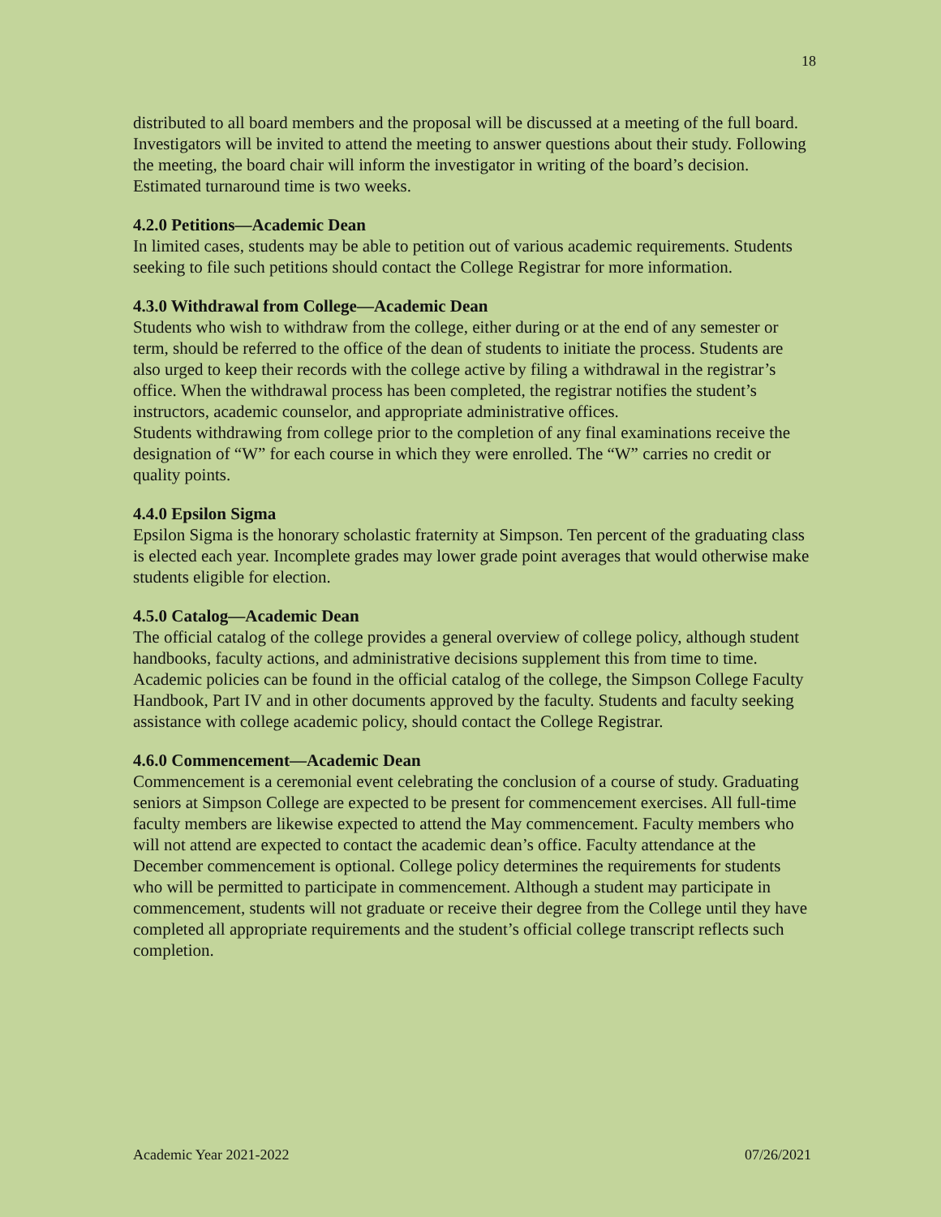18
distributed to all board members and the proposal will be discussed at a meeting of the full board. Investigators will be invited to attend the meeting to answer questions about their study. Following the meeting, the board chair will inform the investigator in writing of the board’s decision. Estimated turnaround time is two weeks.
4.2.0 Petitions—Academic Dean
In limited cases, students may be able to petition out of various academic requirements. Students seeking to file such petitions should contact the College Registrar for more information.
4.3.0 Withdrawal from College—Academic Dean
Students who wish to withdraw from the college, either during or at the end of any semester or term, should be referred to the office of the dean of students to initiate the process. Students are also urged to keep their records with the college active by filing a withdrawal in the registrar’s office. When the withdrawal process has been completed, the registrar notifies the student’s instructors, academic counselor, and appropriate administrative offices.
Students withdrawing from college prior to the completion of any final examinations receive the designation of “W” for each course in which they were enrolled. The “W” carries no credit or quality points.
4.4.0 Epsilon Sigma
Epsilon Sigma is the honorary scholastic fraternity at Simpson. Ten percent of the graduating class is elected each year. Incomplete grades may lower grade point averages that would otherwise make students eligible for election.
4.5.0 Catalog—Academic Dean
The official catalog of the college provides a general overview of college policy, although student handbooks, faculty actions, and administrative decisions supplement this from time to time. Academic policies can be found in the official catalog of the college, the Simpson College Faculty Handbook, Part IV and in other documents approved by the faculty. Students and faculty seeking assistance with college academic policy, should contact the College Registrar.
4.6.0 Commencement—Academic Dean
Commencement is a ceremonial event celebrating the conclusion of a course of study. Graduating seniors at Simpson College are expected to be present for commencement exercises. All full-time faculty members are likewise expected to attend the May commencement. Faculty members who will not attend are expected to contact the academic dean’s office. Faculty attendance at the December commencement is optional. College policy determines the requirements for students who will be permitted to participate in commencement. Although a student may participate in commencement, students will not graduate or receive their degree from the College until they have completed all appropriate requirements and the student’s official college transcript reflects such completion.
Academic Year 2021-2022 07/26/2021